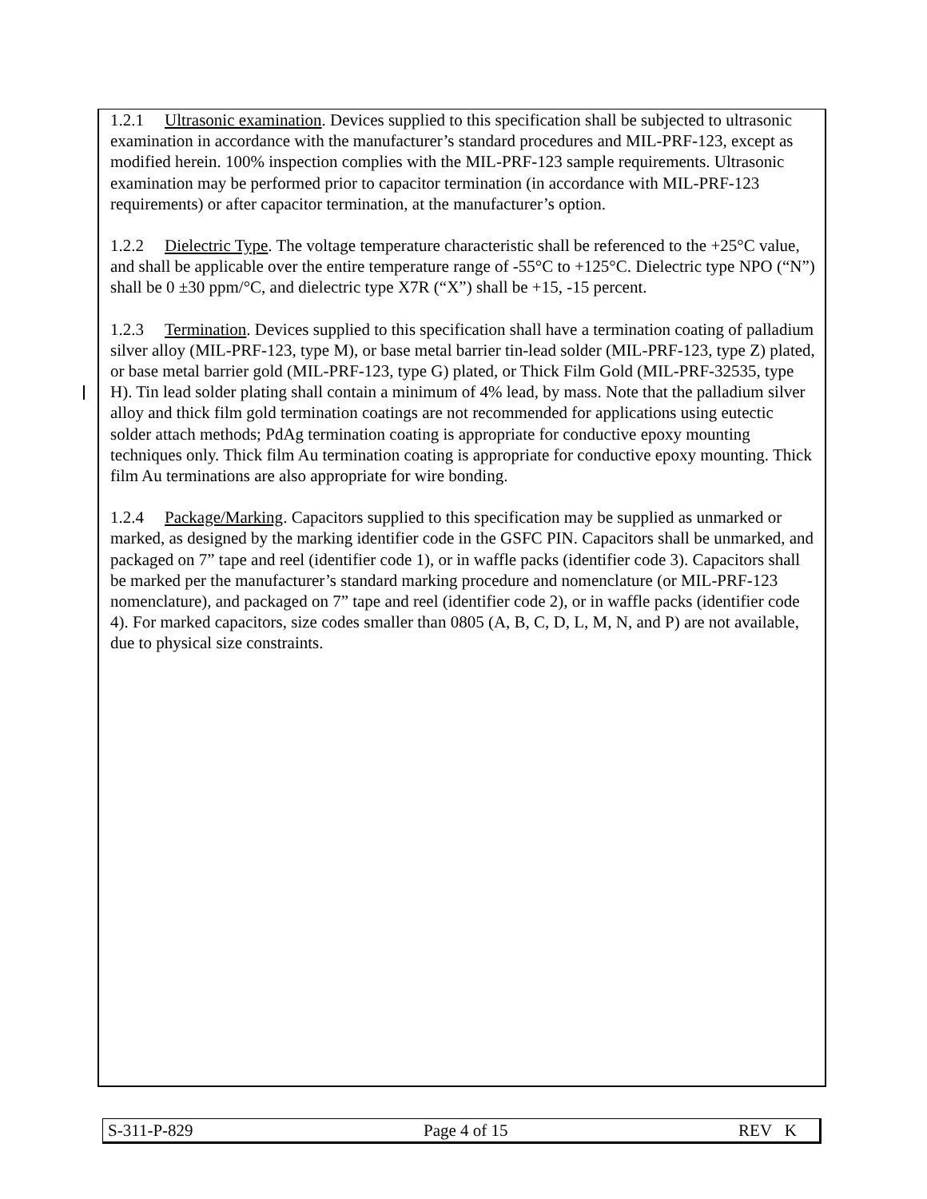1.2.1 Ultrasonic examination. Devices supplied to this specification shall be subjected to ultrasonic examination in accordance with the manufacturer’s standard procedures and MIL-PRF-123, except as modified herein. 100% inspection complies with the MIL-PRF-123 sample requirements. Ultrasonic examination may be performed prior to capacitor termination (in accordance with MIL-PRF-123 requirements) or after capacitor termination, at the manufacturer’s option.
1.2.2 Dielectric Type. The voltage temperature characteristic shall be referenced to the +25°C value, and shall be applicable over the entire temperature range of -55°C to +125°C. Dielectric type NPO (“N”) shall be 0 ±30 ppm/°C, and dielectric type X7R (“X”) shall be +15, -15 percent.
1.2.3 Termination. Devices supplied to this specification shall have a termination coating of palladium silver alloy (MIL-PRF-123, type M), or base metal barrier tin-lead solder (MIL-PRF-123, type Z) plated, or base metal barrier gold (MIL-PRF-123, type G) plated, or Thick Film Gold (MIL-PRF-32535, type H). Tin lead solder plating shall contain a minimum of 4% lead, by mass. Note that the palladium silver alloy and thick film gold termination coatings are not recommended for applications using eutectic solder attach methods; PdAg termination coating is appropriate for conductive epoxy mounting techniques only. Thick film Au termination coating is appropriate for conductive epoxy mounting. Thick film Au terminations are also appropriate for wire bonding.
1.2.4 Package/Marking. Capacitors supplied to this specification may be supplied as unmarked or marked, as designed by the marking identifier code in the GSFC PIN. Capacitors shall be unmarked, and packaged on 7” tape and reel (identifier code 1), or in waffle packs (identifier code 3). Capacitors shall be marked per the manufacturer’s standard marking procedure and nomenclature (or MIL-PRF-123 nomenclature), and packaged on 7” tape and reel (identifier code 2), or in waffle packs (identifier code 4). For marked capacitors, size codes smaller than 0805 (A, B, C, D, L, M, N, and P) are not available, due to physical size constraints.
S-311-P-829 Page 4 of 15 REV K